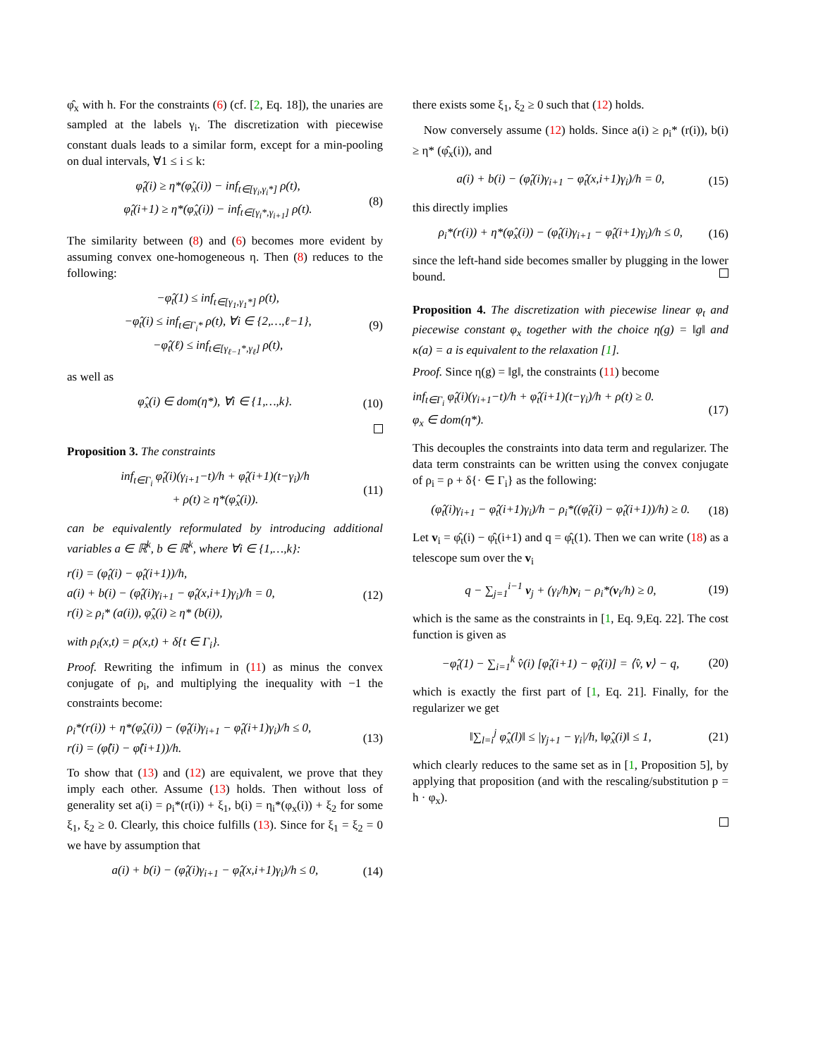φ̂<sub>x</sub> with h. For the constraints (6) (cf. [2, Eq. 18]), the unaries are sampled at the labels γ<sub>i</sub>. The discretization with piecewise constant duals leads to a similar form, except for a min-pooling on dual intervals, ∀1 ≤ i ≤ k:
φ̂<sub>t</sub>(i) ≥ η*(φ̂<sub>x</sub>(i)) − inf<sub>t∈[γ<sub>i</sub>,γ<sub>i</sub>*]</sub> ρ(t),
φ̂<sub>t</sub>(i+1) ≥ η*(φ̂<sub>x</sub>(i)) − inf<sub>t∈[γ<sub>i</sub>*,γ<sub>i+1</sub>]</sub> ρ(t).
(8)
The similarity between (8) and (6) becomes more evident by assuming convex one-homogeneous η. Then (8) reduces to the following:
−φ̂<sub>t</sub>(1) ≤ inf<sub>t∈[γ<sub>1</sub>,γ<sub>1</sub>*]</sub> ρ(t),
−φ̂<sub>t</sub>(i) ≤ inf<sub>t∈Γ<sub>i</sub>*</sub> ρ(t), ∀i ∈ {2,…,ℓ−1},
−φ̂<sub>t</sub>(ℓ) ≤ inf<sub>t∈[γ<sub>ℓ−1</sub>*,γ<sub>ℓ</sub>]</sub> ρ(t),
(9)
as well as
φ̂<sub>x</sub>(i) ∈ dom(η*), ∀i ∈ {1,…,k}.
(10)
Proposition 3. The constraints
inf<sub>t∈Γ<sub>i</sub></sub> φ̂<sub>t</sub>(i)(γ<sub>i+1</sub>−t)/h + φ̂<sub>t</sub>(i+1)(t−γ<sub>i</sub>)/h
+ ρ(t) ≥ η*(φ̂<sub>x</sub>(i)).
(11)
can be equivalently reformulated by introducing additional variables a ∈ ℝ<sup>k</sup>, b ∈ ℝ<sup>k</sup>, where ∀i ∈ {1,…,k}:
r(i) = (φ̂<sub>t</sub>(i) − φ̂<sub>t</sub>(i+1))/h,
a(i) + b(i) − (φ̂<sub>t</sub>(i)γ<sub>i+1</sub> − φ̂<sub>t</sub>(x,i+1)γ<sub>i</sub>)/h = 0,
r(i) ≥ ρ<sub>i</sub>* (a(i)), φ̂<sub>x</sub>(i) ≥ η* (b(i)),
(12)
with ρ<sub>i</sub>(x,t) = ρ(x,t) + δ{t ∈ Γ<sub>i</sub>}.
Proof. Rewriting the infimum in (11) as minus the convex conjugate of ρ<sub>i</sub>, and multiplying the inequality with −1 the constraints become:
ρ<sub>i</sub>*(r(i)) + η*(φ̂<sub>x</sub>(i)) − (φ̂<sub>t</sub>(i)γ<sub>i+1</sub> − φ̂<sub>t</sub>(i+1)γ<sub>i</sub>)/h ≤ 0,
r(i) = (φ̂(i) − φ̂(i+1))/h.
(13)
To show that (13) and (12) are equivalent, we prove that they imply each other. Assume (13) holds. Then without loss of generality set a(i) = ρ<sub>i</sub>*(r(i)) + ξ<sub>1</sub>, b(i) = η<sub>i</sub>*(φ<sub>x</sub>(i)) + ξ<sub>2</sub> for some ξ<sub>1</sub>, ξ<sub>2</sub> ≥ 0. Clearly, this choice fulfills (13). Since for ξ<sub>1</sub> = ξ<sub>2</sub> = 0 we have by assumption that
a(i) + b(i) − (φ̂<sub>t</sub>(i)γ<sub>i+1</sub> − φ̂<sub>t</sub>(x,i+1)γ<sub>i</sub>)/h ≤ 0,
(14)
there exists some ξ<sub>1</sub>, ξ<sub>2</sub> ≥ 0 such that (12) holds.
Now conversely assume (12) holds. Since a(i) ≥ ρ<sub>i</sub>* (r(i)), b(i) ≥ η* (φ̂<sub>x</sub>(i)), and
a(i) + b(i) − (φ̂<sub>t</sub>(i)γ<sub>i+1</sub> − φ̂<sub>t</sub>(x,i+1)γ<sub>i</sub>)/h = 0,
(15)
this directly implies
ρ<sub>i</sub>*(r(i)) + η*(φ̂<sub>x</sub>(i)) − (φ̂<sub>t</sub>(i)γ<sub>i+1</sub> − φ̂<sub>t</sub>(i+1)γ<sub>i</sub>)/h ≤ 0,
(16)
since the left-hand side becomes smaller by plugging in the lower bound.
Proposition 4. The discretization with piecewise linear φ<sub>t</sub> and piecewise constant φ<sub>x</sub> together with the choice η(g) = ‖g‖ and κ(a) = a is equivalent to the relaxation [1].
Proof. Since η(g) = ‖g‖, the constraints (11) become
inf<sub>t∈Γ<sub>i</sub></sub> φ̂<sub>t</sub>(i)(γ<sub>i+1</sub>−t)/h + φ̂<sub>t</sub>(i+1)(t−γ<sub>i</sub>)/h + ρ(t) ≥ 0.
φ<sub>x</sub> ∈ dom(η*).
(17)
This decouples the constraints into data term and regularizer. The data term constraints can be written using the convex conjugate of ρ<sub>i</sub> = ρ + δ{· ∈ Γ<sub>i</sub>} as the following:
(φ̂<sub>t</sub>(i)γ<sub>i+1</sub> − φ̂<sub>t</sub>(i+1)γ<sub>i</sub>)/h − ρ<sub>i</sub>*((φ̂<sub>t</sub>(i) − φ̂<sub>t</sub>(i+1))/h) ≥ 0.
(18)
Let v<sub>i</sub> = φ̂<sub>t</sub>(i) − φ̂<sub>t</sub>(i+1) and q = φ̂<sub>t</sub>(1). Then we can write (18) as a telescope sum over the v<sub>i</sub>
q − ∑<sub>j=1</sub><sup>i−1</sup> v<sub>j</sub> + (γ<sub>i</sub>/h)v<sub>i</sub> − ρ<sub>i</sub>*(v<sub>i</sub>/h) ≥ 0,
(19)
which is the same as the constraints in [1, Eq. 9,Eq. 22]. The cost function is given as
−φ̂<sub>t</sub>(1) − ∑<sub>i=1</sub><sup>k</sup> v̂(i) [φ̂<sub>t</sub>(i+1) − φ̂<sub>t</sub>(i)] = ⟨v̂, v⟩ − q,
(20)
which is exactly the first part of [1, Eq. 21]. Finally, for the regularizer we get
‖∑<sub>l=i</sub><sup>j</sup> φ̂<sub>x</sub>(l)‖ ≤ |γ<sub>j+1</sub> − γ<sub>i</sub>|/h, ‖φ̂<sub>x</sub>(i)‖ ≤ 1,
(21)
which clearly reduces to the same set as in [1, Proposition 5], by applying that proposition (and with the rescaling/substitution p = h · φ<sub>x</sub>).